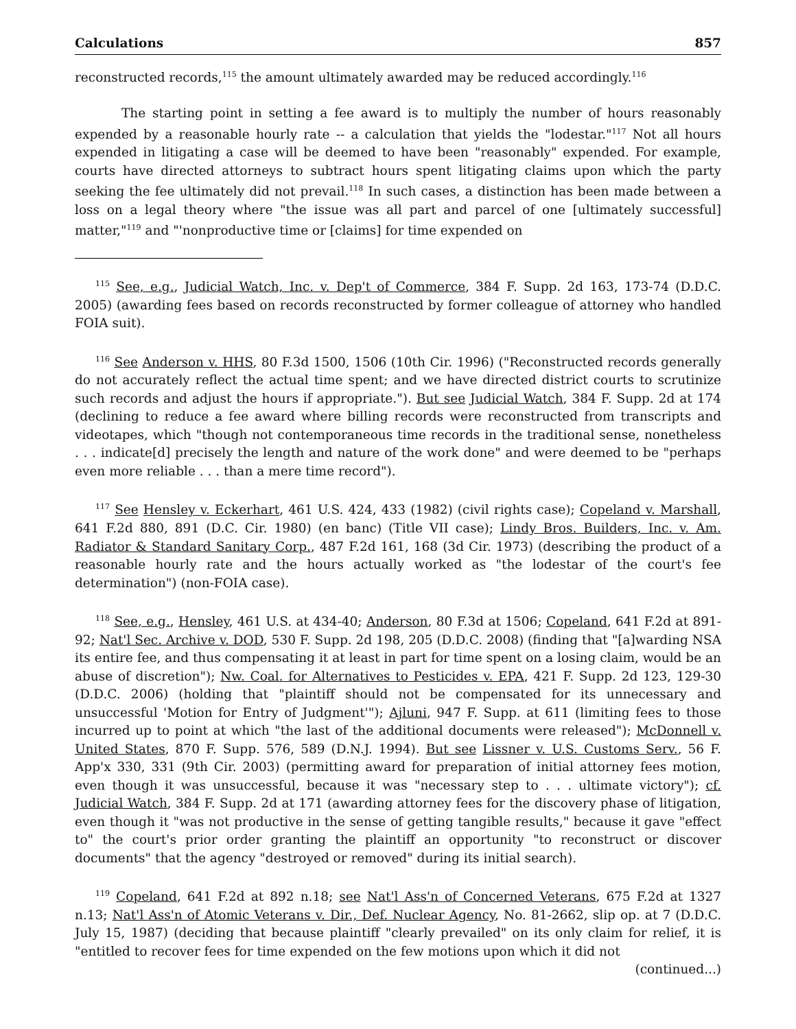Calculations 857
reconstructed records,<sup>115</sup> the amount ultimately awarded may be reduced accordingly.<sup>116</sup>
The starting point in setting a fee award is to multiply the number of hours reasonably expended by a reasonable hourly rate -- a calculation that yields the "lodestar."<sup>117</sup> Not all hours expended in litigating a case will be deemed to have been "reasonably" expended. For example, courts have directed attorneys to subtract hours spent litigating claims upon which the party seeking the fee ultimately did not prevail.<sup>118</sup> In such cases, a distinction has been made between a loss on a legal theory where "the issue was all part and parcel of one [ultimately successful] matter,"<sup>119</sup> and "'nonproductive time or [claims] for time expended on
<sup>115</sup> See, e.g., Judicial Watch, Inc. v. Dep't of Commerce, 384 F. Supp. 2d 163, 173-74 (D.D.C. 2005) (awarding fees based on records reconstructed by former colleague of attorney who handled FOIA suit).
<sup>116</sup> See Anderson v. HHS, 80 F.3d 1500, 1506 (10th Cir. 1996) ("Reconstructed records generally do not accurately reflect the actual time spent; and we have directed district courts to scrutinize such records and adjust the hours if appropriate."). But see Judicial Watch, 384 F. Supp. 2d at 174 (declining to reduce a fee award where billing records were reconstructed from transcripts and videotapes, which "though not contemporaneous time records in the traditional sense, nonetheless . . . indicate[d] precisely the length and nature of the work done" and were deemed to be "perhaps even more reliable . . . than a mere time record").
<sup>117</sup> See Hensley v. Eckerhart, 461 U.S. 424, 433 (1982) (civil rights case); Copeland v. Marshall, 641 F.2d 880, 891 (D.C. Cir. 1980) (en banc) (Title VII case); Lindy Bros. Builders, Inc. v. Am. Radiator & Standard Sanitary Corp., 487 F.2d 161, 168 (3d Cir. 1973) (describing the product of a reasonable hourly rate and the hours actually worked as "the lodestar of the court's fee determination") (non-FOIA case).
<sup>118</sup> See, e.g., Hensley, 461 U.S. at 434-40; Anderson, 80 F.3d at 1506; Copeland, 641 F.2d at 891-92; Nat'l Sec. Archive v. DOD, 530 F. Supp. 2d 198, 205 (D.D.C. 2008) (finding that "[a]warding NSA its entire fee, and thus compensating it at least in part for time spent on a losing claim, would be an abuse of discretion"); Nw. Coal. for Alternatives to Pesticides v. EPA, 421 F. Supp. 2d 123, 129-30 (D.D.C. 2006) (holding that "plaintiff should not be compensated for its unnecessary and unsuccessful 'Motion for Entry of Judgment'"); Ajluni, 947 F. Supp. at 611 (limiting fees to those incurred up to point at which "the last of the additional documents were released"); McDonnell v. United States, 870 F. Supp. 576, 589 (D.N.J. 1994). But see Lissner v. U.S. Customs Serv., 56 F. App'x 330, 331 (9th Cir. 2003) (permitting award for preparation of initial attorney fees motion, even though it was unsuccessful, because it was "necessary step to . . . ultimate victory"); cf. Judicial Watch, 384 F. Supp. 2d at 171 (awarding attorney fees for the discovery phase of litigation, even though it "was not productive in the sense of getting tangible results," because it gave "effect to" the court's prior order granting the plaintiff an opportunity "to reconstruct or discover documents" that the agency "destroyed or removed" during its initial search).
<sup>119</sup> Copeland, 641 F.2d at 892 n.18; see Nat'l Ass'n of Concerned Veterans, 675 F.2d at 1327 n.13; Nat'l Ass'n of Atomic Veterans v. Dir., Def. Nuclear Agency, No. 81-2662, slip op. at 7 (D.D.C. July 15, 1987) (deciding that because plaintiff "clearly prevailed" on its only claim for relief, it is "entitled to recover fees for time expended on the few motions upon which it did not
(continued...)